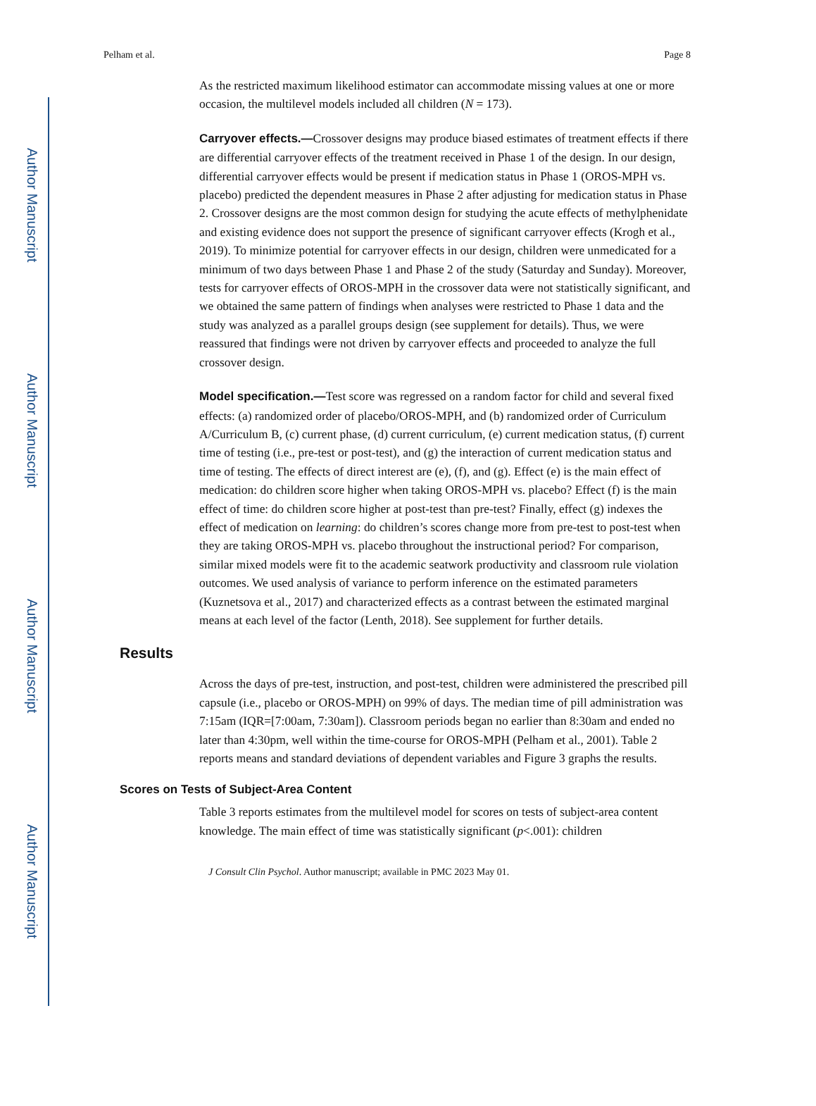Author Manuscript
Author Manuscript
Author Manuscript
Author Manuscript
Pelham et al. Page 8
As the restricted maximum likelihood estimator can accommodate missing values at one or more occasion, the multilevel models included all children (N = 173).
Carryover effects.—Crossover designs may produce biased estimates of treatment effects if there are differential carryover effects of the treatment received in Phase 1 of the design. In our design, differential carryover effects would be present if medication status in Phase 1 (OROS-MPH vs. placebo) predicted the dependent measures in Phase 2 after adjusting for medication status in Phase 2. Crossover designs are the most common design for studying the acute effects of methylphenidate and existing evidence does not support the presence of significant carryover effects (Krogh et al., 2019). To minimize potential for carryover effects in our design, children were unmedicated for a minimum of two days between Phase 1 and Phase 2 of the study (Saturday and Sunday). Moreover, tests for carryover effects of OROS-MPH in the crossover data were not statistically significant, and we obtained the same pattern of findings when analyses were restricted to Phase 1 data and the study was analyzed as a parallel groups design (see supplement for details). Thus, we were reassured that findings were not driven by carryover effects and proceeded to analyze the full crossover design.
Model specification.—Test score was regressed on a random factor for child and several fixed effects: (a) randomized order of placebo/OROS-MPH, and (b) randomized order of Curriculum A/Curriculum B, (c) current phase, (d) current curriculum, (e) current medication status, (f) current time of testing (i.e., pre-test or post-test), and (g) the interaction of current medication status and time of testing. The effects of direct interest are (e), (f), and (g). Effect (e) is the main effect of medication: do children score higher when taking OROS-MPH vs. placebo? Effect (f) is the main effect of time: do children score higher at post-test than pre-test? Finally, effect (g) indexes the effect of medication on learning: do children’s scores change more from pre-test to post-test when they are taking OROS-MPH vs. placebo throughout the instructional period? For comparison, similar mixed models were fit to the academic seatwork productivity and classroom rule violation outcomes. We used analysis of variance to perform inference on the estimated parameters (Kuznetsova et al., 2017) and characterized effects as a contrast between the estimated marginal means at each level of the factor (Lenth, 2018). See supplement for further details.
Results
Across the days of pre-test, instruction, and post-test, children were administered the prescribed pill capsule (i.e., placebo or OROS-MPH) on 99% of days. The median time of pill administration was 7:15am (IQR=[7:00am, 7:30am]). Classroom periods began no earlier than 8:30am and ended no later than 4:30pm, well within the time-course for OROS-MPH (Pelham et al., 2001). Table 2 reports means and standard deviations of dependent variables and Figure 3 graphs the results.
Scores on Tests of Subject-Area Content
Table 3 reports estimates from the multilevel model for scores on tests of subject-area content knowledge. The main effect of time was statistically significant (p<.001): children
J Consult Clin Psychol. Author manuscript; available in PMC 2023 May 01.